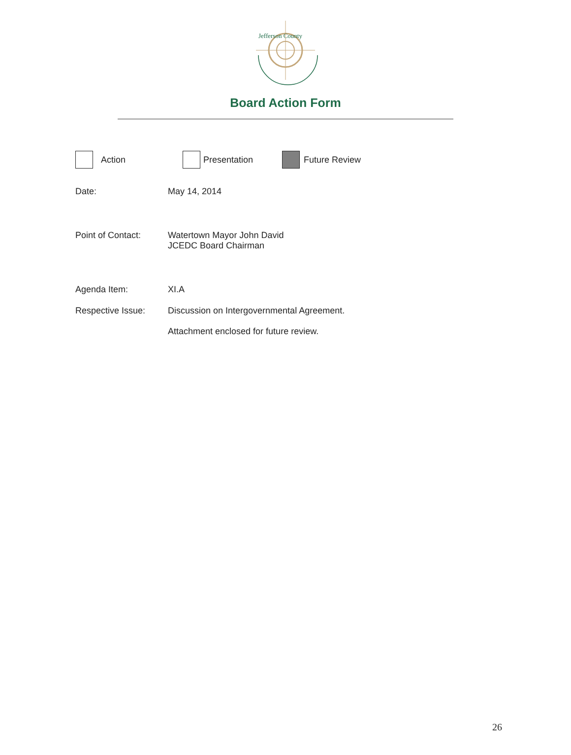Jefferson County
Board Action Form
Action Presentation Future Review
Date: May 14, 2014
Point of Contact: Watertown Mayor John David
JCEDC Board Chairman
Agenda Item: XI.A
Respective Issue: Discussion on Intergovernmental Agreement.
Attachment enclosed for future review.
26